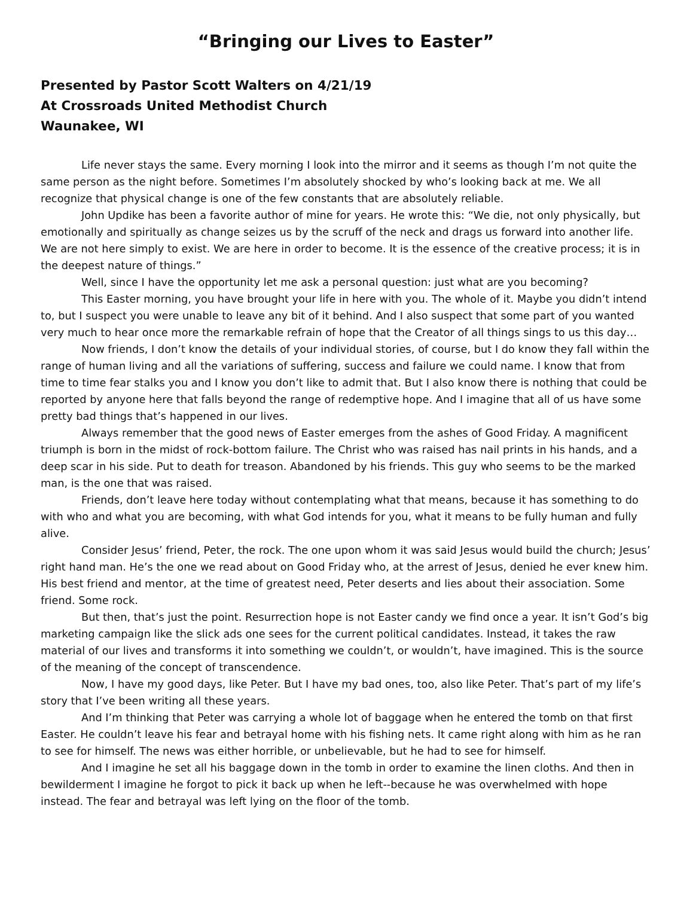“Bringing our Lives to Easter”
Presented by Pastor Scott Walters on 4/21/19
At Crossroads United Methodist Church
Waunakee, WI
Life never stays the same. Every morning I look into the mirror and it seems as though I’m not quite the same person as the night before. Sometimes I’m absolutely shocked by who’s looking back at me. We all recognize that physical change is one of the few constants that are absolutely reliable.
John Updike has been a favorite author of mine for years. He wrote this: “We die, not only physically, but emotionally and spiritually as change seizes us by the scruff of the neck and drags us forward into another life. We are not here simply to exist. We are here in order to become. It is the essence of the creative process; it is in the deepest nature of things.”
Well, since I have the opportunity let me ask a personal question: just what are you becoming?
This Easter morning, you have brought your life in here with you. The whole of it. Maybe you didn’t intend to, but I suspect you were unable to leave any bit of it behind. And I also suspect that some part of you wanted very much to hear once more the remarkable refrain of hope that the Creator of all things sings to us this day…
Now friends, I don’t know the details of your individual stories, of course, but I do know they fall within the range of human living and all the variations of suffering, success and failure we could name. I know that from time to time fear stalks you and I know you don’t like to admit that. But I also know there is nothing that could be reported by anyone here that falls beyond the range of redemptive hope. And I imagine that all of us have some pretty bad things that’s happened in our lives.
Always remember that the good news of Easter emerges from the ashes of Good Friday. A magnificent triumph is born in the midst of rock-bottom failure. The Christ who was raised has nail prints in his hands, and a deep scar in his side. Put to death for treason. Abandoned by his friends. This guy who seems to be the marked man, is the one that was raised.
Friends, don’t leave here today without contemplating what that means, because it has something to do with who and what you are becoming, with what God intends for you, what it means to be fully human and fully alive.
Consider Jesus’ friend, Peter, the rock. The one upon whom it was said Jesus would build the church; Jesus’ right hand man. He’s the one we read about on Good Friday who, at the arrest of Jesus, denied he ever knew him. His best friend and mentor, at the time of greatest need, Peter deserts and lies about their association. Some friend. Some rock.
But then, that’s just the point. Resurrection hope is not Easter candy we find once a year. It isn’t God’s big marketing campaign like the slick ads one sees for the current political candidates. Instead, it takes the raw material of our lives and transforms it into something we couldn’t, or wouldn’t, have imagined. This is the source of the meaning of the concept of transcendence.
Now, I have my good days, like Peter. But I have my bad ones, too, also like Peter. That’s part of my life’s story that I’ve been writing all these years.
And I’m thinking that Peter was carrying a whole lot of baggage when he entered the tomb on that first Easter. He couldn’t leave his fear and betrayal home with his fishing nets. It came right along with him as he ran to see for himself. The news was either horrible, or unbelievable, but he had to see for himself.
And I imagine he set all his baggage down in the tomb in order to examine the linen cloths. And then in bewilderment I imagine he forgot to pick it back up when he left--because he was overwhelmed with hope instead. The fear and betrayal was left lying on the floor of the tomb.